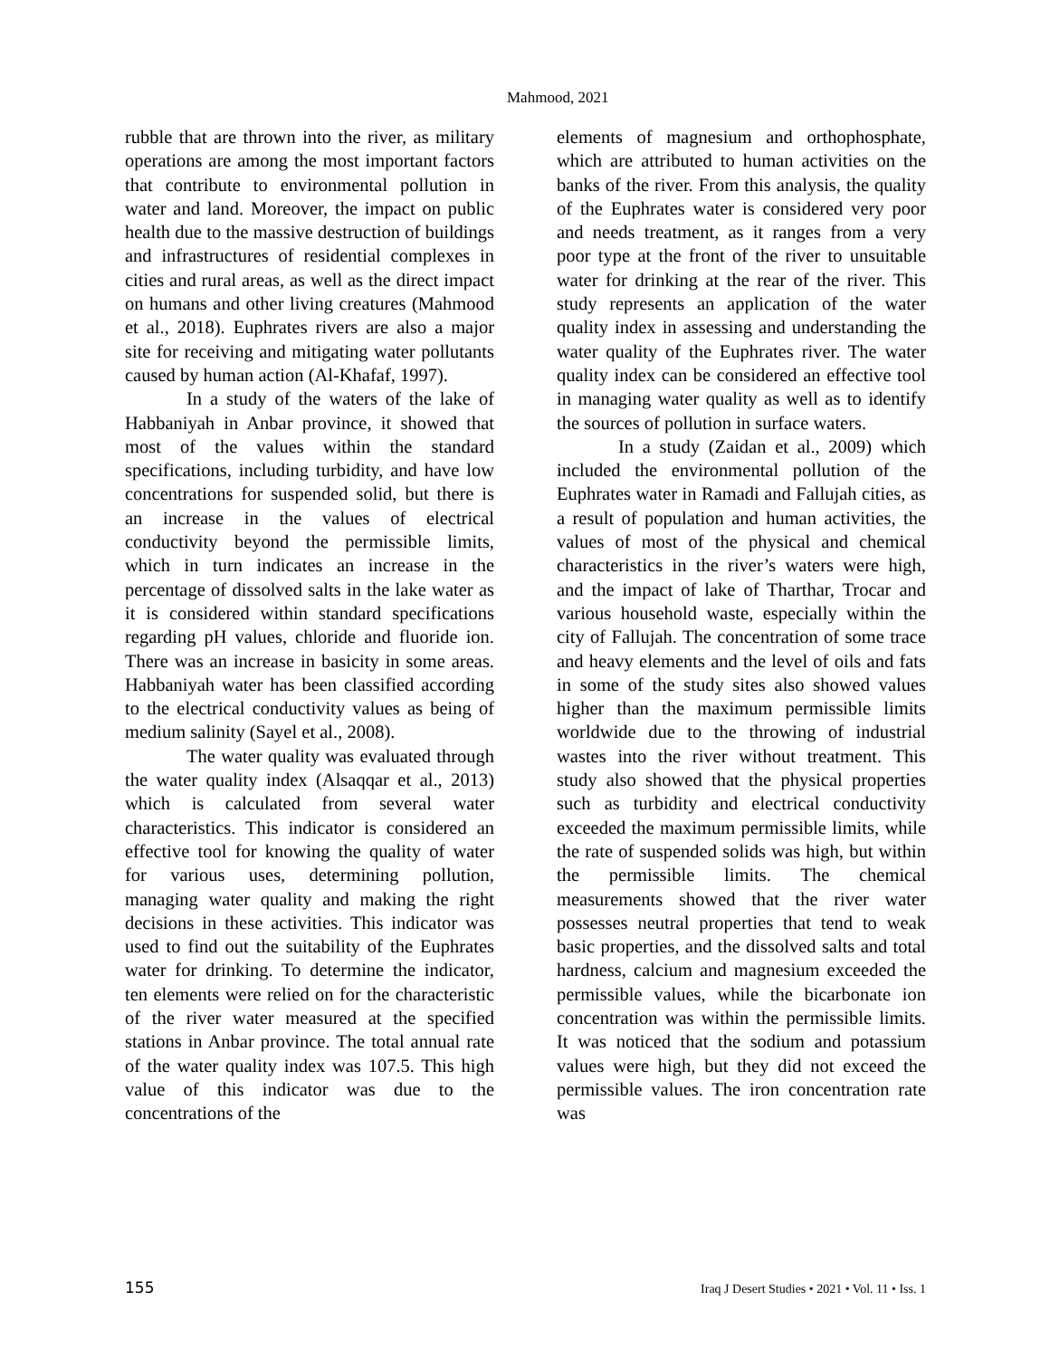Mahmood, 2021
rubble that are thrown into the river, as military operations are among the most important factors that contribute to environmental pollution in water and land. Moreover, the impact on public health due to the massive destruction of buildings and infrastructures of residential complexes in cities and rural areas, as well as the direct impact on humans and other living creatures (Mahmood et al., 2018). Euphrates rivers are also a major site for receiving and mitigating water pollutants caused by human action (Al-Khafaf, 1997).
In a study of the waters of the lake of Habbaniyah in Anbar province, it showed that most of the values within the standard specifications, including turbidity, and have low concentrations for suspended solid, but there is an increase in the values of electrical conductivity beyond the permissible limits, which in turn indicates an increase in the percentage of dissolved salts in the lake water as it is considered within standard specifications regarding pH values, chloride and fluoride ion. There was an increase in basicity in some areas. Habbaniyah water has been classified according to the electrical conductivity values as being of medium salinity (Sayel et al., 2008).
The water quality was evaluated through the water quality index (Alsaqqar et al., 2013) which is calculated from several water characteristics. This indicator is considered an effective tool for knowing the quality of water for various uses, determining pollution, managing water quality and making the right decisions in these activities. This indicator was used to find out the suitability of the Euphrates water for drinking. To determine the indicator, ten elements were relied on for the characteristic of the river water measured at the specified stations in Anbar province. The total annual rate of the water quality index was 107.5. This high value of this indicator was due to the concentrations of the
elements of magnesium and orthophosphate, which are attributed to human activities on the banks of the river. From this analysis, the quality of the Euphrates water is considered very poor and needs treatment, as it ranges from a very poor type at the front of the river to unsuitable water for drinking at the rear of the river. This study represents an application of the water quality index in assessing and understanding the water quality of the Euphrates river. The water quality index can be considered an effective tool in managing water quality as well as to identify the sources of pollution in surface waters.
In a study (Zaidan et al., 2009) which included the environmental pollution of the Euphrates water in Ramadi and Fallujah cities, as a result of population and human activities, the values of most of the physical and chemical characteristics in the river’s waters were high, and the impact of lake of Tharthar, Trocar and various household waste, especially within the city of Fallujah. The concentration of some trace and heavy elements and the level of oils and fats in some of the study sites also showed values higher than the maximum permissible limits worldwide due to the throwing of industrial wastes into the river without treatment. This study also showed that the physical properties such as turbidity and electrical conductivity exceeded the maximum permissible limits, while the rate of suspended solids was high, but within the permissible limits. The chemical measurements showed that the river water possesses neutral properties that tend to weak basic properties, and the dissolved salts and total hardness, calcium and magnesium exceeded the permissible values, while the bicarbonate ion concentration was within the permissible limits. It was noticed that the sodium and potassium values were high, but they did not exceed the permissible values. The iron concentration rate was
155 Iraq J Desert Studies • 2021 • Vol. 11 • Iss. 1